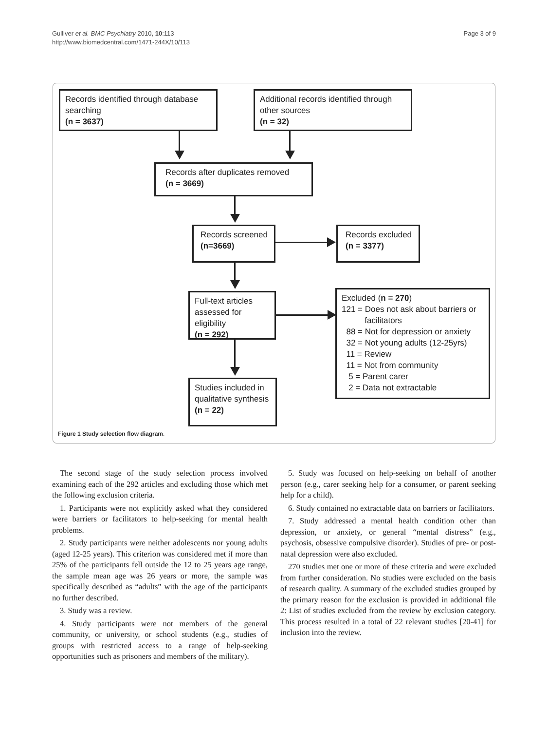Gulliver et al. BMC Psychiatry 2010, 10:113
http://www.biomedcentral.com/1471-244X/10/113
Page 3 of 9
Records identified through database searching
(n = 3637)
Additional records identified through other sources
(n = 32)
Records after duplicates removed
(n = 3669)
Records screened
(n=3669)
Records excluded
(n = 3377)
Full-text articles assessed for eligibility
(n = 292)
Excluded (n = 270)
121 = Does not ask about barriers or
facilitators
88 = Not for depression or anxiety
32 = Not young adults (12-25yrs)
11 = Review
11 = Not from community
5 = Parent carer
2 = Data not extractable
Studies included in qualitative synthesis
(n = 22)
Figure 1 Study selection flow diagram.
The second stage of the study selection process involved examining each of the 292 articles and excluding those which met the following exclusion criteria.
1. Participants were not explicitly asked what they considered were barriers or facilitators to help-seeking for mental health problems.
2. Study participants were neither adolescents nor young adults (aged 12-25 years). This criterion was considered met if more than 25% of the participants fell outside the 12 to 25 years age range, the sample mean age was 26 years or more, the sample was specifically described as “adults” with the age of the participants no further described.
3. Study was a review.
4. Study participants were not members of the general community, or university, or school students (e.g., studies of groups with restricted access to a range of help-seeking opportunities such as prisoners and members of the military).
5. Study was focused on help-seeking on behalf of another person (e.g., carer seeking help for a consumer, or parent seeking help for a child).
6. Study contained no extractable data on barriers or facilitators.
7. Study addressed a mental health condition other than depression, or anxiety, or general “mental distress” (e.g., psychosis, obsessive compulsive disorder). Studies of pre- or post-natal depression were also excluded.
270 studies met one or more of these criteria and were excluded from further consideration. No studies were excluded on the basis of research quality. A summary of the excluded studies grouped by the primary reason for the exclusion is provided in additional file 2: List of studies excluded from the review by exclusion category. This process resulted in a total of 22 relevant studies [20-41] for inclusion into the review.